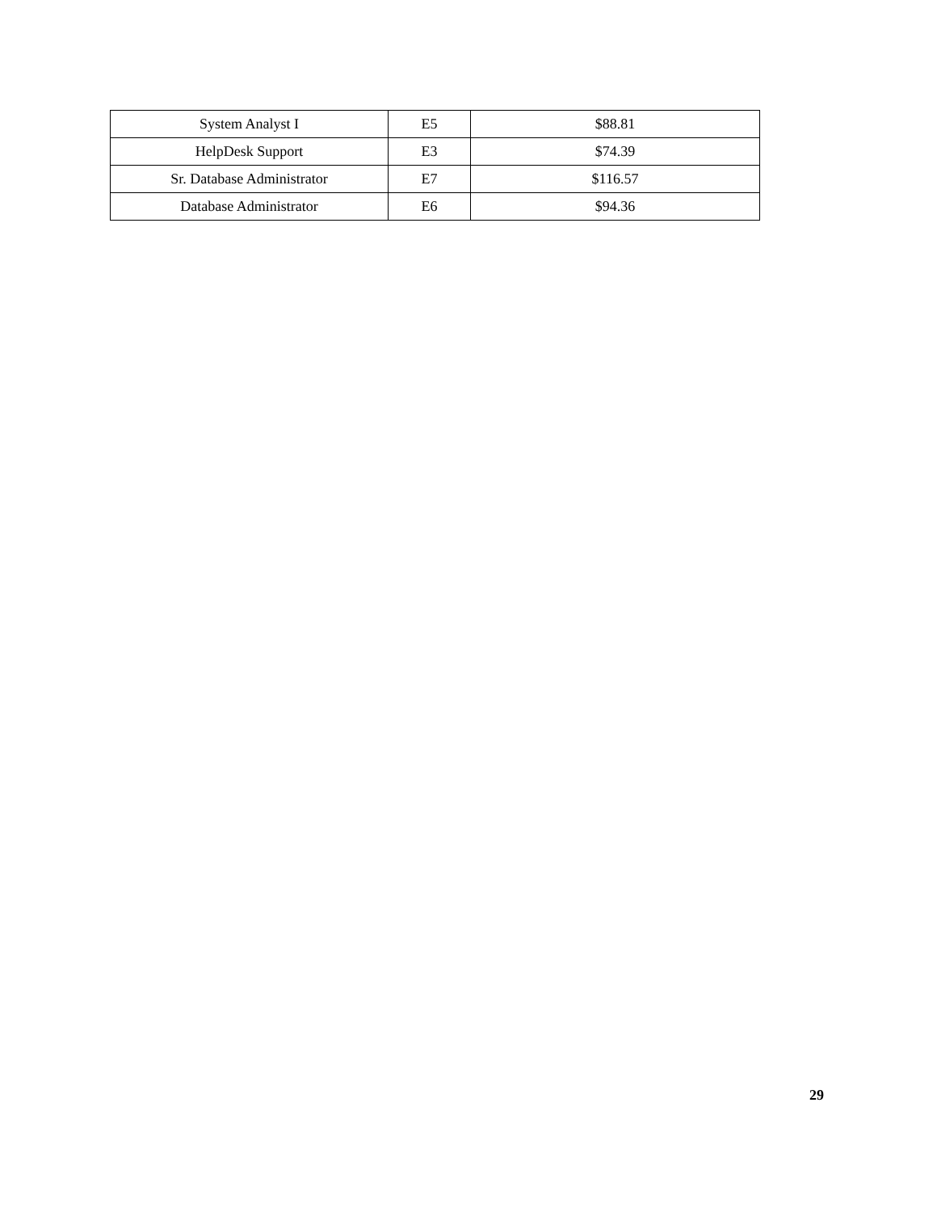| System Analyst I | E5 | $88.81 |
| HelpDesk Support | E3 | $74.39 |
| Sr. Database Administrator | E7 | $116.57 |
| Database Administrator | E6 | $94.36 |
29